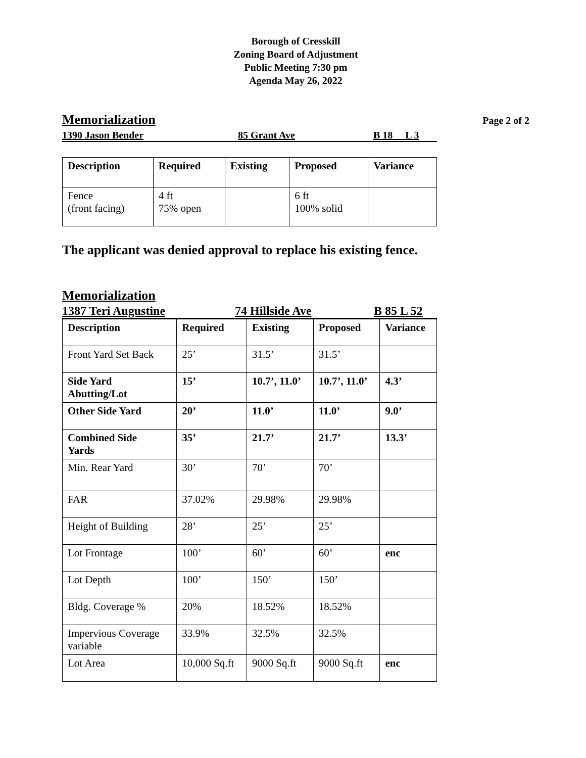Borough of Cresskill
Zoning Board of Adjustment
Public Meeting 7:30 pm
Agenda May 26, 2022
Memorialization
Page 2 of 2
1390 Jason Bender 85 Grant Ave B 18 L 3
| Description | Required | Existing | Proposed | Variance |
| --- | --- | --- | --- | --- |
| Fence (front facing) | 4 ft 75% open | | 6 ft 100% solid | |
The applicant was denied approval to replace his existing fence.
Memorialization
1387 Teri Augustine 74 Hillside Ave B 85 L 52
| Description | Required | Existing | Proposed | Variance |
| --- | --- | --- | --- | --- |
| Front Yard Set Back | 25’ | 31.5’ | 31.5’ | |
| Side Yard Abutting/Lot | 15’ | 10.7’, 11.0’ | 10.7’, 11.0’ | 4.3’ |
| Other Side Yard | 20’ | 11.0’ | 11.0’ | 9.0’ |
| Combined Side Yards | 35’ | 21.7’ | 21.7’ | 13.3’ |
| Min. Rear Yard | 30’ | 70’ | 70’ | |
| FAR | 37.02% | 29.98% | 29.98% | |
| Height of Building | 28’ | 25’ | 25’ | |
| Lot Frontage | 100’ | 60’ | 60’ | enc |
| Lot Depth | 100’ | 150’ | 150’ | |
| Bldg. Coverage % | 20% | 18.52% | 18.52% | |
| Impervious Coverage variable | 33.9% | 32.5% | 32.5% | |
| Lot Area | 10,000 Sq.ft | 9000 Sq.ft | 9000 Sq.ft | enc |